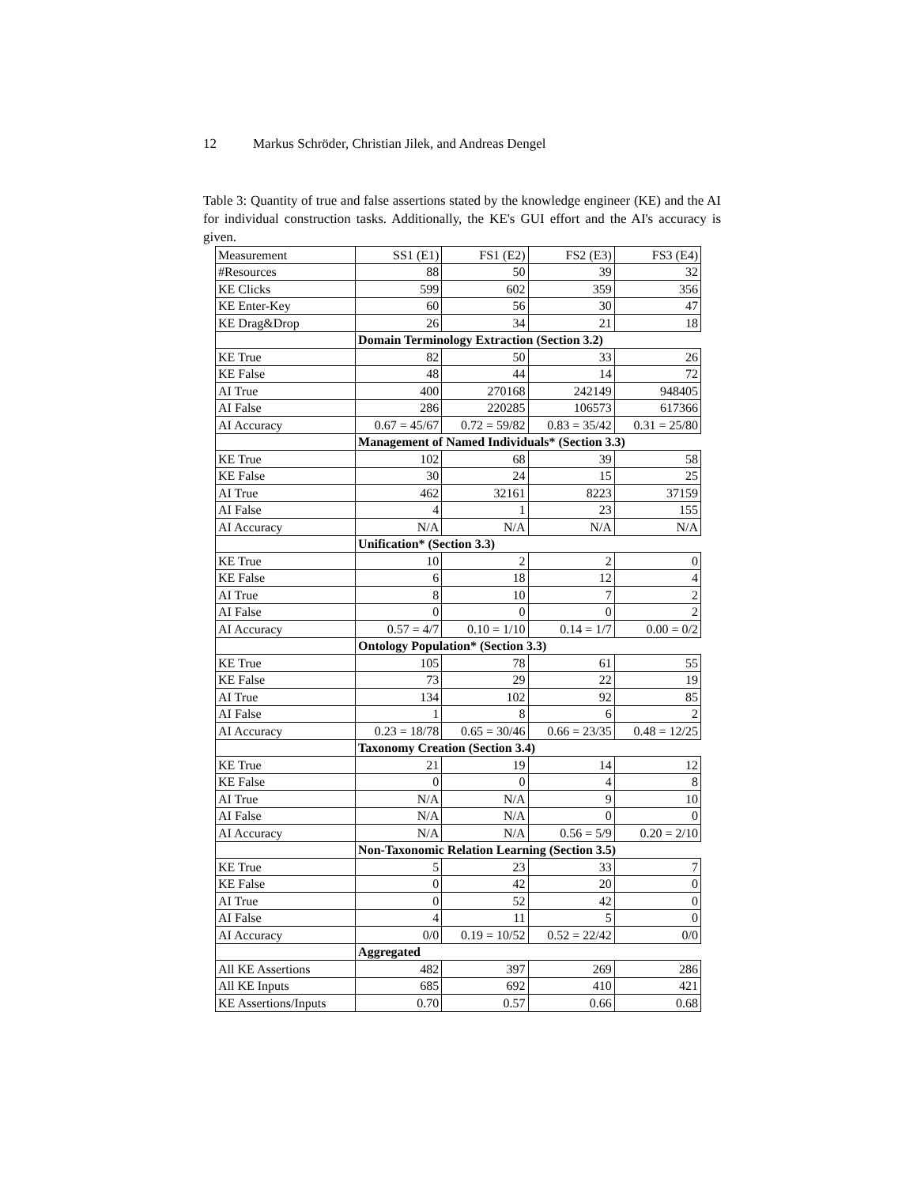12 Markus Schröder, Christian Jilek, and Andreas Dengel
Table 3: Quantity of true and false assertions stated by the knowledge engineer (KE) and the AI for individual construction tasks. Additionally, the KE's GUI effort and the AI's accuracy is given.
| Measurement | SS1 (E1) | FS1 (E2) | FS2 (E3) | FS3 (E4) |
| --- | --- | --- | --- | --- |
| #Resources | 88 | 50 | 39 | 32 |
| KE Clicks | 599 | 602 | 359 | 356 |
| KE Enter-Key | 60 | 56 | 30 | 47 |
| KE Drag&Drop | 26 | 34 | 21 | 18 |
| | Domain Terminology Extraction (Section 3.2) | | | |
| KE True | 82 | 50 | 33 | 26 |
| KE False | 48 | 44 | 14 | 72 |
| AI True | 400 | 270168 | 242149 | 948405 |
| AI False | 286 | 220285 | 106573 | 617366 |
| AI Accuracy | 0.67 = 45/67 | 0.72 = 59/82 | 0.83 = 35/42 | 0.31 = 25/80 |
| | Management of Named Individuals* (Section 3.3) | | | |
| KE True | 102 | 68 | 39 | 58 |
| KE False | 30 | 24 | 15 | 25 |
| AI True | 462 | 32161 | 8223 | 37159 |
| AI False | 4 | 1 | 23 | 155 |
| AI Accuracy | N/A | N/A | N/A | N/A |
| | Unification* (Section 3.3) | | | |
| KE True | 10 | 2 | 2 | 0 |
| KE False | 6 | 18 | 12 | 4 |
| AI True | 8 | 10 | 7 | 2 |
| AI False | 0 | 0 | 0 | 2 |
| AI Accuracy | 0.57 = 4/7 | 0.10 = 1/10 | 0.14 = 1/7 | 0.00 = 0/2 |
| | Ontology Population* (Section 3.3) | | | |
| KE True | 105 | 78 | 61 | 55 |
| KE False | 73 | 29 | 22 | 19 |
| AI True | 134 | 102 | 92 | 85 |
| AI False | 1 | 8 | 6 | 2 |
| AI Accuracy | 0.23 = 18/78 | 0.65 = 30/46 | 0.66 = 23/35 | 0.48 = 12/25 |
| | Taxonomy Creation (Section 3.4) | | | |
| KE True | 21 | 19 | 14 | 12 |
| KE False | 0 | 0 | 4 | 8 |
| AI True | N/A | N/A | 9 | 10 |
| AI False | N/A | N/A | 0 | 0 |
| AI Accuracy | N/A | N/A | 0.56 = 5/9 | 0.20 = 2/10 |
| | Non-Taxonomic Relation Learning (Section 3.5) | | | |
| KE True | 5 | 23 | 33 | 7 |
| KE False | 0 | 42 | 20 | 0 |
| AI True | 0 | 52 | 42 | 0 |
| AI False | 4 | 11 | 5 | 0 |
| AI Accuracy | 0/0 | 0.19 = 10/52 | 0.52 = 22/42 | 0/0 |
| | Aggregated | | | |
| All KE Assertions | 482 | 397 | 269 | 286 |
| All KE Inputs | 685 | 692 | 410 | 421 |
| KE Assertions/Inputs | 0.70 | 0.57 | 0.66 | 0.68 |